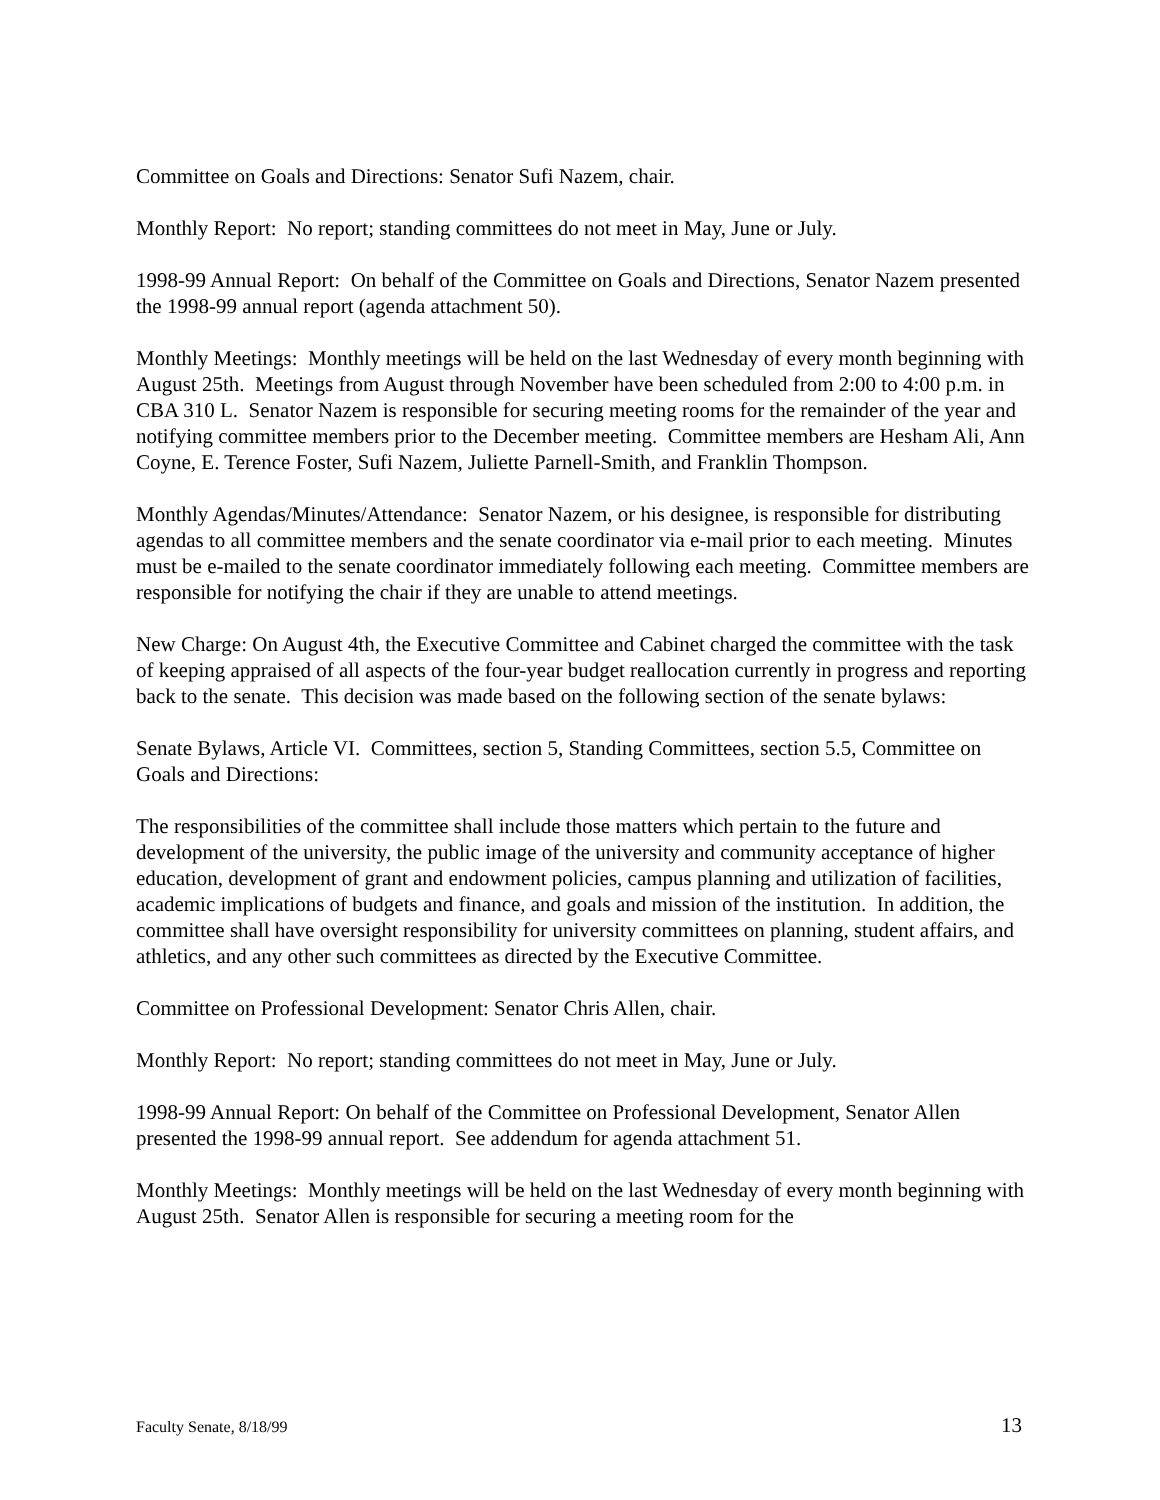Committee on Goals and Directions: Senator Sufi Nazem, chair.
Monthly Report: No report; standing committees do not meet in May, June or July.
1998-99 Annual Report: On behalf of the Committee on Goals and Directions, Senator Nazem presented the 1998-99 annual report (agenda attachment 50).
Monthly Meetings: Monthly meetings will be held on the last Wednesday of every month beginning with August 25th. Meetings from August through November have been scheduled from 2:00 to 4:00 p.m. in CBA 310 L. Senator Nazem is responsible for securing meeting rooms for the remainder of the year and notifying committee members prior to the December meeting. Committee members are Hesham Ali, Ann Coyne, E. Terence Foster, Sufi Nazem, Juliette Parnell-Smith, and Franklin Thompson.
Monthly Agendas/Minutes/Attendance: Senator Nazem, or his designee, is responsible for distributing agendas to all committee members and the senate coordinator via e-mail prior to each meeting. Minutes must be e-mailed to the senate coordinator immediately following each meeting. Committee members are responsible for notifying the chair if they are unable to attend meetings.
New Charge: On August 4th, the Executive Committee and Cabinet charged the committee with the task of keeping appraised of all aspects of the four-year budget reallocation currently in progress and reporting back to the senate. This decision was made based on the following section of the senate bylaws:
Senate Bylaws, Article VI. Committees, section 5, Standing Committees, section 5.5, Committee on Goals and Directions:
The responsibilities of the committee shall include those matters which pertain to the future and development of the university, the public image of the university and community acceptance of higher education, development of grant and endowment policies, campus planning and utilization of facilities, academic implications of budgets and finance, and goals and mission of the institution. In addition, the committee shall have oversight responsibility for university committees on planning, student affairs, and athletics, and any other such committees as directed by the Executive Committee.
Committee on Professional Development: Senator Chris Allen, chair.
Monthly Report: No report; standing committees do not meet in May, June or July.
1998-99 Annual Report: On behalf of the Committee on Professional Development, Senator Allen presented the 1998-99 annual report. See addendum for agenda attachment 51.
Monthly Meetings: Monthly meetings will be held on the last Wednesday of every month beginning with August 25th. Senator Allen is responsible for securing a meeting room for the
Faculty Senate, 8/18/99 13